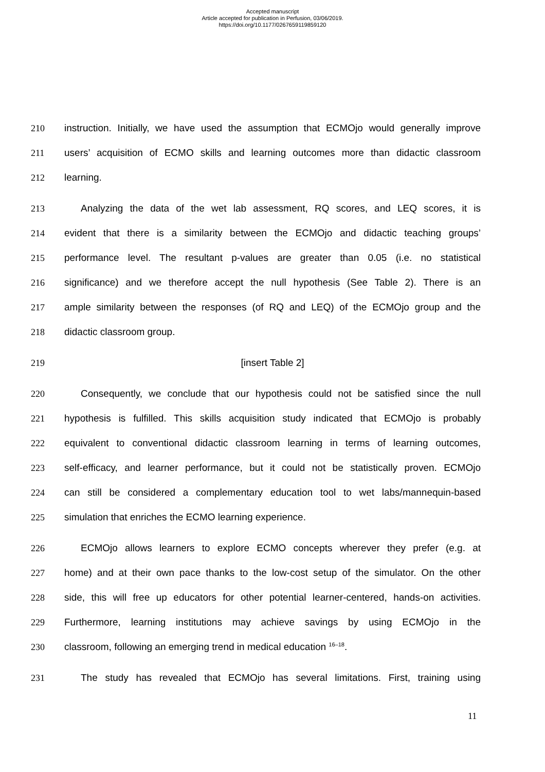Accepted manuscript
Article accepted for publication in Perfusion, 03/06/2019.
https://doi.org/10.1177/0267659119859120
210 instruction. Initially, we have used the assumption that ECMOjo would generally improve
211 users’ acquisition of ECMO skills and learning outcomes more than didactic classroom
212 learning.
213 Analyzing the data of the wet lab assessment, RQ scores, and LEQ scores, it is
214 evident that there is a similarity between the ECMOjo and didactic teaching groups’
215 performance level. The resultant p-values are greater than 0.05 (i.e. no statistical
216 significance) and we therefore accept the null hypothesis (See Table 2). There is an
217 ample similarity between the responses (of RQ and LEQ) of the ECMOjo group and the
218 didactic classroom group.
219 [insert Table 2]
220 Consequently, we conclude that our hypothesis could not be satisfied since the null
221 hypothesis is fulfilled. This skills acquisition study indicated that ECMOjo is probably
222 equivalent to conventional didactic classroom learning in terms of learning outcomes,
223 self-efficacy, and learner performance, but it could not be statistically proven. ECMOjo
224 can still be considered a complementary education tool to wet labs/mannequin-based
225 simulation that enriches the ECMO learning experience.
226 ECMOjo allows learners to explore ECMO concepts wherever they prefer (e.g. at
227 home) and at their own pace thanks to the low-cost setup of the simulator. On the other
228 side, this will free up educators for other potential learner-centered, hands-on activities.
229 Furthermore, learning institutions may achieve savings by using ECMOjo in the
230 classroom, following an emerging trend in medical education <sup>16–18</sup>.
231 The study has revealed that ECMOjo has several limitations. First, training using
11